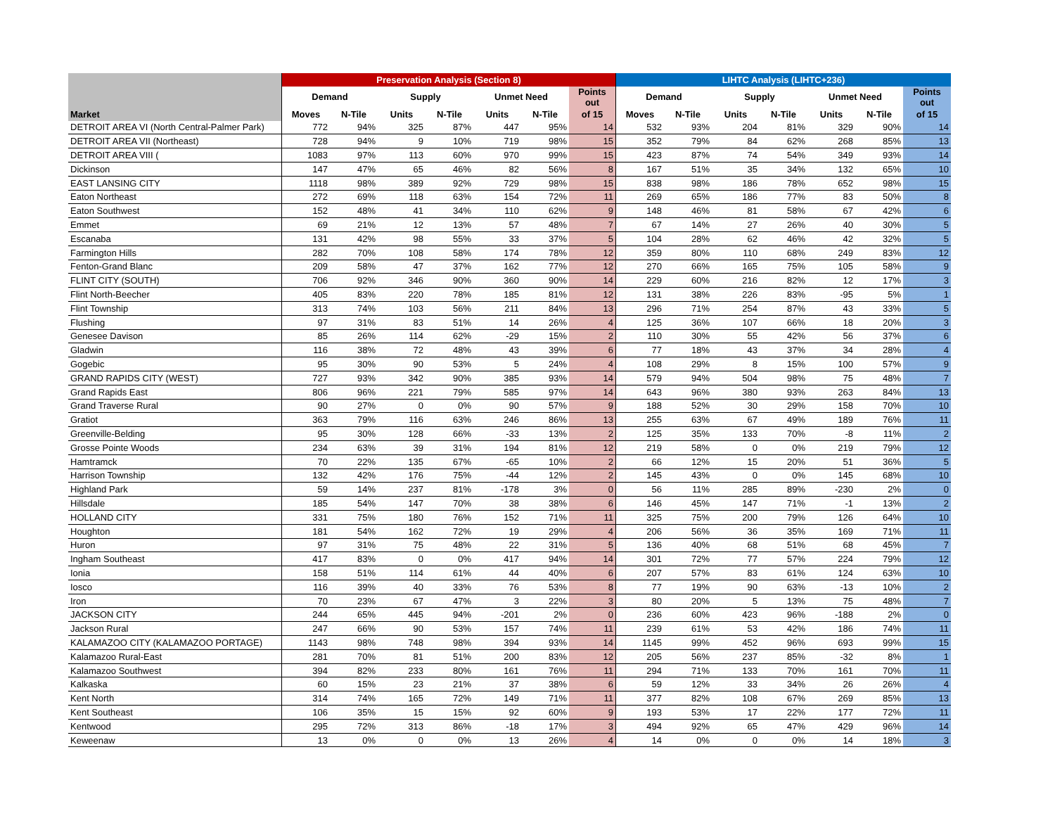| | Preservation Analysis (Section 8) | | | | | | | LIHTC Analysis (LIHTC+236) | | | | | | |
| --- | --- | --- | --- | --- | --- | --- | --- | --- | --- | --- | --- | --- | --- | --- |
| | Demand | | Supply | | Unmet Need | | Points out | Demand | | Supply | | Unmet Need | | Points out |
| Market | Moves | N-Tile | Units | N-Tile | Units | N-Tile | of 15 | Moves | N-Tile | Units | N-Tile | Units | N-Tile | of 15 |
| DETROIT AREA VI (North Central-Palmer Park) | 772 | 94% | 325 | 87% | 447 | 95% | 14 | 532 | 93% | 204 | 81% | 329 | 90% | 14 |
| DETROIT AREA VII (Northeast) | 728 | 94% | 9 | 10% | 719 | 98% | 15 | 352 | 79% | 84 | 62% | 268 | 85% | 13 |
| DETROIT AREA VIII ( | 1083 | 97% | 113 | 60% | 970 | 99% | 15 | 423 | 87% | 74 | 54% | 349 | 93% | 14 |
| Dickinson | 147 | 47% | 65 | 46% | 82 | 56% | 8 | 167 | 51% | 35 | 34% | 132 | 65% | 10 |
| EAST LANSING CITY | 1118 | 98% | 389 | 92% | 729 | 98% | 15 | 838 | 98% | 186 | 78% | 652 | 98% | 15 |
| Eaton Northeast | 272 | 69% | 118 | 63% | 154 | 72% | 11 | 269 | 65% | 186 | 77% | 83 | 50% | 8 |
| Eaton Southwest | 152 | 48% | 41 | 34% | 110 | 62% | 9 | 148 | 46% | 81 | 58% | 67 | 42% | 6 |
| Emmet | 69 | 21% | 12 | 13% | 57 | 48% | 7 | 67 | 14% | 27 | 26% | 40 | 30% | 5 |
| Escanaba | 131 | 42% | 98 | 55% | 33 | 37% | 5 | 104 | 28% | 62 | 46% | 42 | 32% | 5 |
| Farmington Hills | 282 | 70% | 108 | 58% | 174 | 78% | 12 | 359 | 80% | 110 | 68% | 249 | 83% | 12 |
| Fenton-Grand Blanc | 209 | 58% | 47 | 37% | 162 | 77% | 12 | 270 | 66% | 165 | 75% | 105 | 58% | 9 |
| FLINT CITY (SOUTH) | 706 | 92% | 346 | 90% | 360 | 90% | 14 | 229 | 60% | 216 | 82% | 12 | 17% | 3 |
| Flint North-Beecher | 405 | 83% | 220 | 78% | 185 | 81% | 12 | 131 | 38% | 226 | 83% | -95 | 5% | 1 |
| Flint Township | 313 | 74% | 103 | 56% | 211 | 84% | 13 | 296 | 71% | 254 | 87% | 43 | 33% | 5 |
| Flushing | 97 | 31% | 83 | 51% | 14 | 26% | 4 | 125 | 36% | 107 | 66% | 18 | 20% | 3 |
| Genesee Davison | 85 | 26% | 114 | 62% | -29 | 15% | 2 | 110 | 30% | 55 | 42% | 56 | 37% | 6 |
| Gladwin | 116 | 38% | 72 | 48% | 43 | 39% | 6 | 77 | 18% | 43 | 37% | 34 | 28% | 4 |
| Gogebic | 95 | 30% | 90 | 53% | 5 | 24% | 4 | 108 | 29% | 8 | 15% | 100 | 57% | 9 |
| GRAND RAPIDS CITY (WEST) | 727 | 93% | 342 | 90% | 385 | 93% | 14 | 579 | 94% | 504 | 98% | 75 | 48% | 7 |
| Grand Rapids East | 806 | 96% | 221 | 79% | 585 | 97% | 14 | 643 | 96% | 380 | 93% | 263 | 84% | 13 |
| Grand Traverse Rural | 90 | 27% | 0 | 0% | 90 | 57% | 9 | 188 | 52% | 30 | 29% | 158 | 70% | 10 |
| Gratiot | 363 | 79% | 116 | 63% | 246 | 86% | 13 | 255 | 63% | 67 | 49% | 189 | 76% | 11 |
| Greenville-Belding | 95 | 30% | 128 | 66% | -33 | 13% | 2 | 125 | 35% | 133 | 70% | -8 | 11% | 2 |
| Grosse Pointe Woods | 234 | 63% | 39 | 31% | 194 | 81% | 12 | 219 | 58% | 0 | 0% | 219 | 79% | 12 |
| Hamtramck | 70 | 22% | 135 | 67% | -65 | 10% | 2 | 66 | 12% | 15 | 20% | 51 | 36% | 5 |
| Harrison Township | 132 | 42% | 176 | 75% | -44 | 12% | 2 | 145 | 43% | 0 | 0% | 145 | 68% | 10 |
| Highland Park | 59 | 14% | 237 | 81% | -178 | 3% | 0 | 56 | 11% | 285 | 89% | -230 | 2% | 0 |
| Hillsdale | 185 | 54% | 147 | 70% | 38 | 38% | 6 | 146 | 45% | 147 | 71% | -1 | 13% | 2 |
| HOLLAND CITY | 331 | 75% | 180 | 76% | 152 | 71% | 11 | 325 | 75% | 200 | 79% | 126 | 64% | 10 |
| Houghton | 181 | 54% | 162 | 72% | 19 | 29% | 4 | 206 | 56% | 36 | 35% | 169 | 71% | 11 |
| Huron | 97 | 31% | 75 | 48% | 22 | 31% | 5 | 136 | 40% | 68 | 51% | 68 | 45% | 7 |
| Ingham Southeast | 417 | 83% | 0 | 0% | 417 | 94% | 14 | 301 | 72% | 77 | 57% | 224 | 79% | 12 |
| Ionia | 158 | 51% | 114 | 61% | 44 | 40% | 6 | 207 | 57% | 83 | 61% | 124 | 63% | 10 |
| Iosco | 116 | 39% | 40 | 33% | 76 | 53% | 8 | 77 | 19% | 90 | 63% | -13 | 10% | 2 |
| Iron | 70 | 23% | 67 | 47% | 3 | 22% | 3 | 80 | 20% | 5 | 13% | 75 | 48% | 7 |
| JACKSON CITY | 244 | 65% | 445 | 94% | -201 | 2% | 0 | 236 | 60% | 423 | 96% | -188 | 2% | 0 |
| Jackson Rural | 247 | 66% | 90 | 53% | 157 | 74% | 11 | 239 | 61% | 53 | 42% | 186 | 74% | 11 |
| KALAMAZOO CITY (KALAMAZOO PORTAGE) | 1143 | 98% | 748 | 98% | 394 | 93% | 14 | 1145 | 99% | 452 | 96% | 693 | 99% | 15 |
| Kalamazoo Rural-East | 281 | 70% | 81 | 51% | 200 | 83% | 12 | 205 | 56% | 237 | 85% | -32 | 8% | 1 |
| Kalamazoo Southwest | 394 | 82% | 233 | 80% | 161 | 76% | 11 | 294 | 71% | 133 | 70% | 161 | 70% | 11 |
| Kalkaska | 60 | 15% | 23 | 21% | 37 | 38% | 6 | 59 | 12% | 33 | 34% | 26 | 26% | 4 |
| Kent North | 314 | 74% | 165 | 72% | 149 | 71% | 11 | 377 | 82% | 108 | 67% | 269 | 85% | 13 |
| Kent Southeast | 106 | 35% | 15 | 15% | 92 | 60% | 9 | 193 | 53% | 17 | 22% | 177 | 72% | 11 |
| Kentwood | 295 | 72% | 313 | 86% | -18 | 17% | 3 | 494 | 92% | 65 | 47% | 429 | 96% | 14 |
| Keweenaw | 13 | 0% | 0 | 0% | 13 | 26% | 4 | 14 | 0% | 0 | 0% | 14 | 18% | 3 |